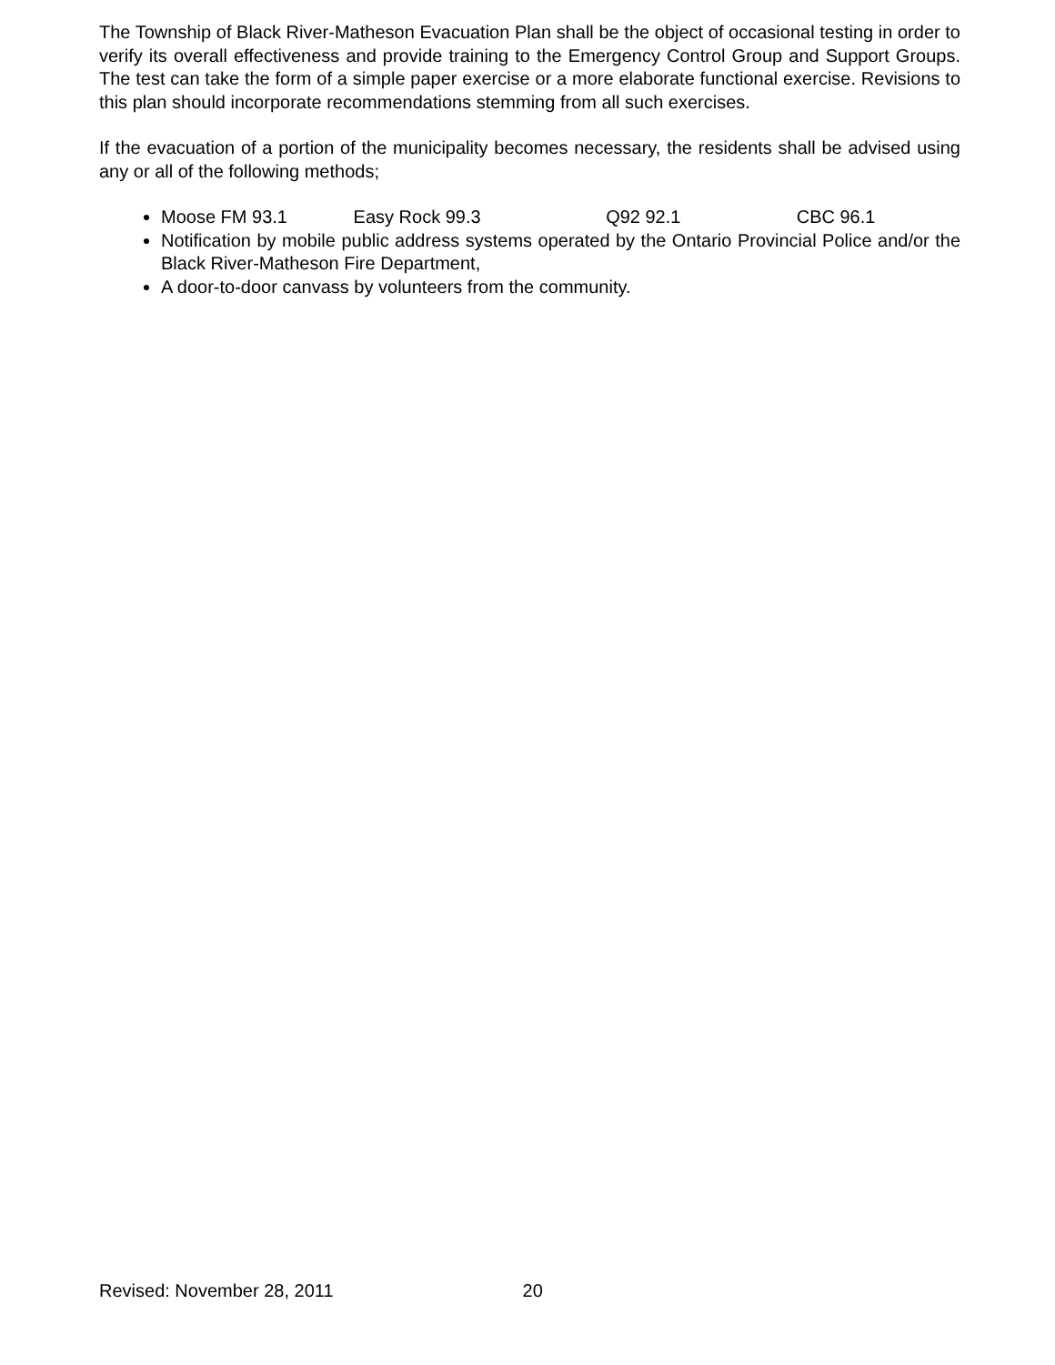The Township of Black River-Matheson Evacuation Plan shall be the object of occasional testing in order to verify its overall effectiveness and provide training to the Emergency Control Group and Support Groups. The test can take the form of a simple paper exercise or a more elaborate functional exercise. Revisions to this plan should incorporate recommendations stemming from all such exercises.
If the evacuation of a portion of the municipality becomes necessary, the residents shall be advised using any or all of the following methods;
Moose FM 93.1 Easy Rock 99.3 Q92 92.1 CBC 96.1
Notification by mobile public address systems operated by the Ontario Provincial Police and/or the Black River-Matheson Fire Department,
A door-to-door canvass by volunteers from the community.
Revised: November 28, 2011 20